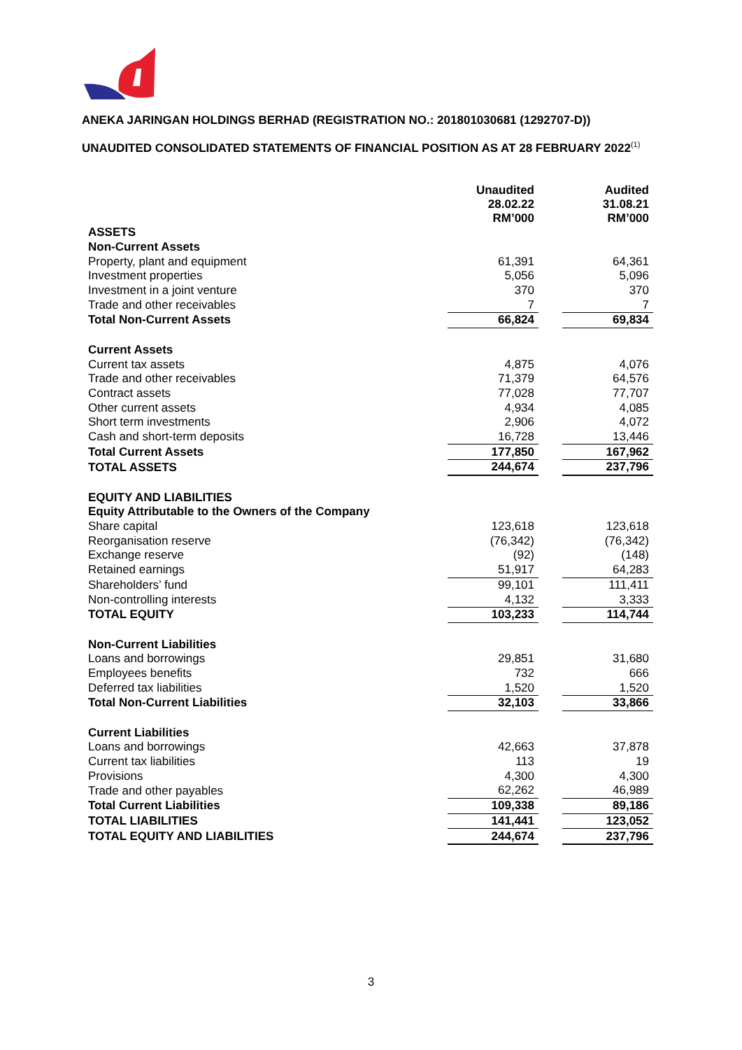ANEKA JARINGAN HOLDINGS BERHAD (REGISTRATION NO.: 201801030681 (1292707-D))
UNAUDITED CONSOLIDATED STATEMENTS OF FINANCIAL POSITION AS AT 28 FEBRUARY 2022<sup>(1)</sup>
| | Unaudited 28.02.22 RM’000 | | Audited 31.08.21 RM’000 |
| --- | --- | --- | --- |
| ASSETS | | | |
| Non-Current Assets | | | |
| Property, plant and equipment | 61,391 | | 64,361 |
| Investment properties | 5,056 | | 5,096 |
| Investment in a joint venture | 370 | | 370 |
| Trade and other receivables | 7 | | 7 |
| Total Non-Current Assets | 66,824 | | 69,834 |
| Current Assets | | | |
| Current tax assets | 4,875 | | 4,076 |
| Trade and other receivables | 71,379 | | 64,576 |
| Contract assets | 77,028 | | 77,707 |
| Other current assets | 4,934 | | 4,085 |
| Short term investments | 2,906 | | 4,072 |
| Cash and short-term deposits | 16,728 | | 13,446 |
| Total Current Assets | 177,850 | | 167,962 |
| TOTAL ASSETS | 244,674 | | 237,796 |
| EQUITY AND LIABILITIES | | | |
| Equity Attributable to the Owners of the Company | | | |
| Share capital | 123,618 | | 123,618 |
| Reorganisation reserve | (76,342) | | (76,342) |
| Exchange reserve | (92) | | (148) |
| Retained earnings | 51,917 | | 64,283 |
| Shareholders’ fund | 99,101 | | 111,411 |
| Non-controlling interests | 4,132 | | 3,333 |
| TOTAL EQUITY | 103,233 | | 114,744 |
| Non-Current Liabilities | | | |
| Loans and borrowings | 29,851 | | 31,680 |
| Employees benefits | 732 | | 666 |
| Deferred tax liabilities | 1,520 | | 1,520 |
| Total Non-Current Liabilities | 32,103 | | 33,866 |
| Current Liabilities | | | |
| Loans and borrowings | 42,663 | | 37,878 |
| Current tax liabilities | 113 | | 19 |
| Provisions | 4,300 | | 4,300 |
| Trade and other payables | 62,262 | | 46,989 |
| Total Current Liabilities | 109,338 | | 89,186 |
| TOTAL LIABILITIES | 141,441 | | 123,052 |
| TOTAL EQUITY AND LIABILITIES | 244,674 | | 237,796 |
3